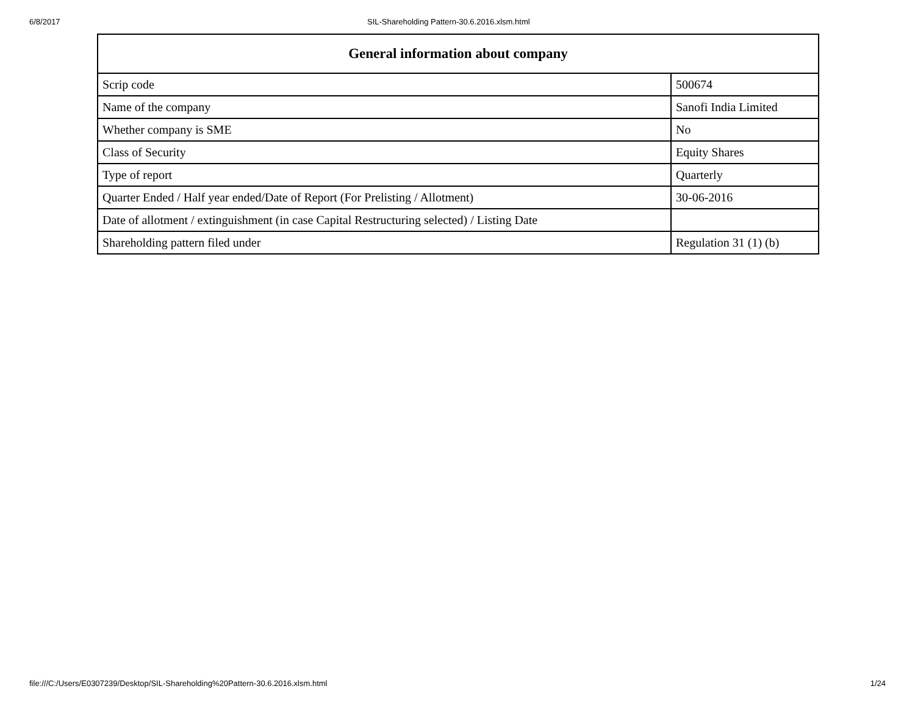6/8/2017 SIL-Shareholding Pattern-30.6.2016.xlsm.html
| General information about company | |
| --- | --- |
| Scrip code | 500674 |
| Name of the company | Sanofi India Limited |
| Whether company is SME | No |
| Class of Security | Equity Shares |
| Type of report | Quarterly |
| Quarter Ended / Half year ended/Date of Report (For Prelisting / Allotment) | 30-06-2016 |
| Date of allotment / extinguishment (in case Capital Restructuring selected) / Listing Date | |
| Shareholding pattern filed under | Regulation 31 (1) (b) |
file:///C:/Users/E0307239/Desktop/SIL-Shareholding%20Pattern-30.6.2016.xlsm.html 1/24